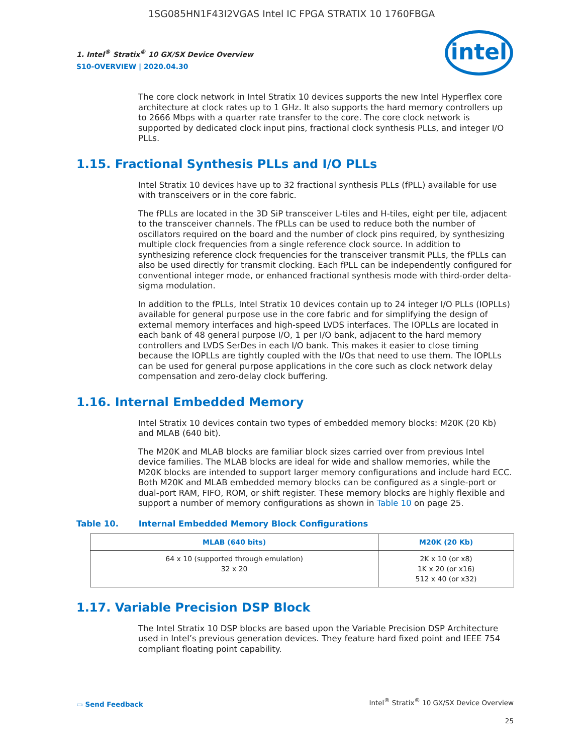1SG085HN1F43I2VGAS Intel IC FPGA STRATIX 10 1760FBGA
1. Intel<sup>®</sup> Stratix<sup>®</sup> 10 GX/SX Device Overview
S10-OVERVIEW | 2020.04.30
intel
The core clock network in Intel Stratix 10 devices supports the new Intel Hyperflex core architecture at clock rates up to 1 GHz. It also supports the hard memory controllers up to 2666 Mbps with a quarter rate transfer to the core. The core clock network is supported by dedicated clock input pins, fractional clock synthesis PLLs, and integer I/O PLLs.
1.15. Fractional Synthesis PLLs and I/O PLLs
Intel Stratix 10 devices have up to 32 fractional synthesis PLLs (fPLL) available for use with transceivers or in the core fabric.
The fPLLs are located in the 3D SiP transceiver L-tiles and H-tiles, eight per tile, adjacent to the transceiver channels. The fPLLs can be used to reduce both the number of oscillators required on the board and the number of clock pins required, by synthesizing multiple clock frequencies from a single reference clock source. In addition to synthesizing reference clock frequencies for the transceiver transmit PLLs, the fPLLs can also be used directly for transmit clocking. Each fPLL can be independently configured for conventional integer mode, or enhanced fractional synthesis mode with third-order delta-sigma modulation.
In addition to the fPLLs, Intel Stratix 10 devices contain up to 24 integer I/O PLLs (IOPLLs) available for general purpose use in the core fabric and for simplifying the design of external memory interfaces and high-speed LVDS interfaces. The IOPLLs are located in each bank of 48 general purpose I/O, 1 per I/O bank, adjacent to the hard memory controllers and LVDS SerDes in each I/O bank. This makes it easier to close timing because the IOPLLs are tightly coupled with the I/Os that need to use them. The IOPLLs can be used for general purpose applications in the core such as clock network delay compensation and zero-delay clock buffering.
1.16. Internal Embedded Memory
Intel Stratix 10 devices contain two types of embedded memory blocks: M20K (20 Kb) and MLAB (640 bit).
The M20K and MLAB blocks are familiar block sizes carried over from previous Intel device families. The MLAB blocks are ideal for wide and shallow memories, while the M20K blocks are intended to support larger memory configurations and include hard ECC. Both M20K and MLAB embedded memory blocks can be configured as a single-port or dual-port RAM, FIFO, ROM, or shift register. These memory blocks are highly flexible and support a number of memory configurations as shown in Table 10 on page 25.
Table 10. Internal Embedded Memory Block Configurations
| MLAB (640 bits) | M20K (20 Kb) |
| --- | --- |
| 64 x 10 (supported through emulation) 32 x 20 | 2K x 10 (or x8) 1K x 20 (or x16) 512 x 40 (or x32) |
1.17. Variable Precision DSP Block
The Intel Stratix 10 DSP blocks are based upon the Variable Precision DSP Architecture used in Intel’s previous generation devices. They feature hard fixed point and IEEE 754 compliant floating point capability.
▭ Send Feedback
Intel<sup>®</sup> Stratix<sup>®</sup> 10 GX/SX Device Overview
25